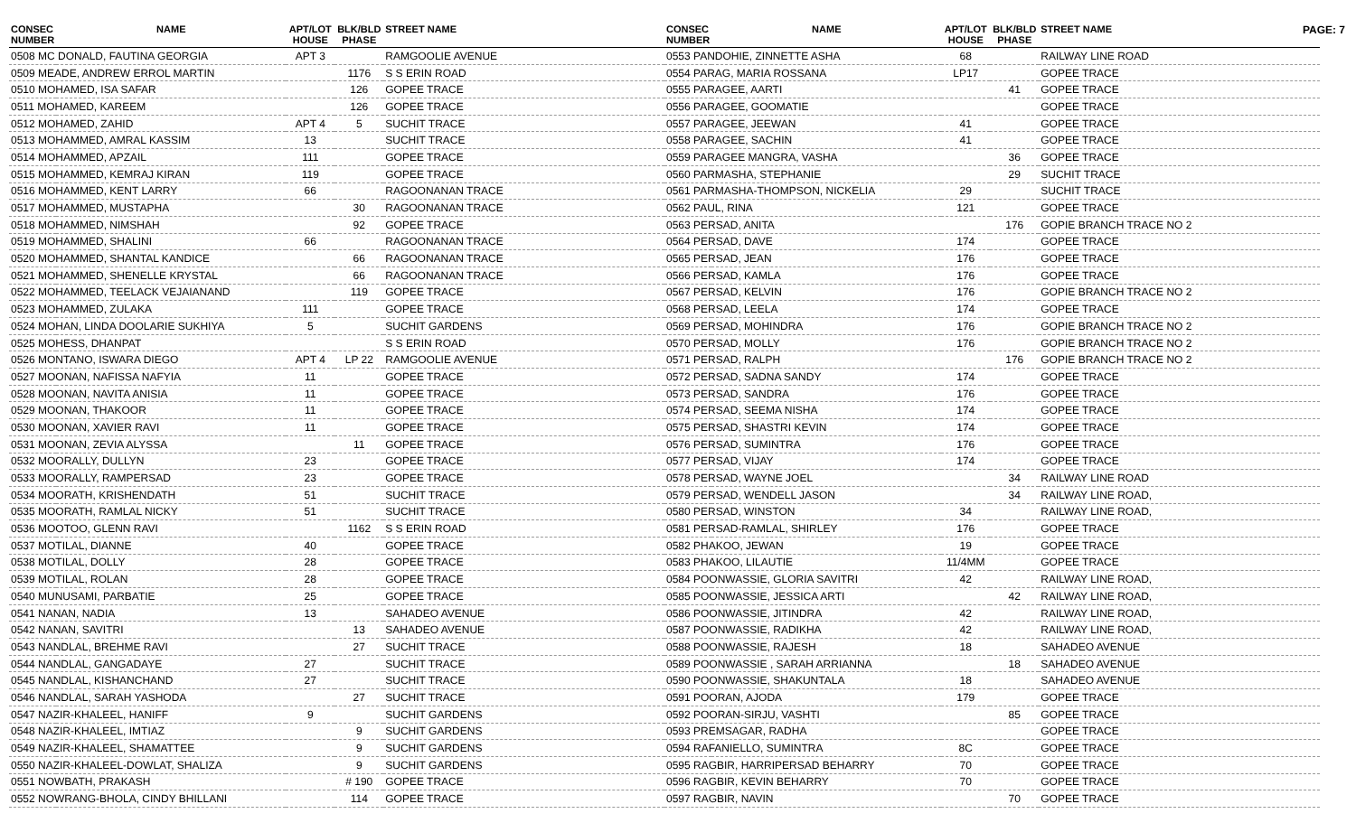PAGE: 7
| CONSEC NUMBER | NAME | APT/LOT HOUSE | BLK/BLD PHASE | STREET NAME |
| --- | --- | --- | --- | --- |
| 0508 MC DONALD, FAUTINA GEORGIA | | APT 3 | | RAMGOOLIE AVENUE |
| 0509 MEADE, ANDREW ERROL MARTIN | | | 1176 | S S ERIN ROAD |
| 0510 MOHAMED, ISA SAFAR | | | 126 | GOPEE TRACE |
| 0511 MOHAMED, KAREEM | | | 126 | GOPEE TRACE |
| 0512 MOHAMED, ZAHID | | APT 4 | 5 | SUCHIT TRACE |
| 0513 MOHAMMED, AMRAL KASSIM | | 13 | | SUCHIT TRACE |
| 0514 MOHAMMED, APZAIL | | 111 | | GOPEE TRACE |
| 0515 MOHAMMED, KEMRAJ KIRAN | | 119 | | GOPEE TRACE |
| 0516 MOHAMMED, KENT LARRY | | 66 | | RAGOONANAN TRACE |
| 0517 MOHAMMED, MUSTAPHA | | | 30 | RAGOONANAN TRACE |
| 0518 MOHAMMED, NIMSHAH | | | 92 | GOPEE TRACE |
| 0519 MOHAMMED, SHALINI | | 66 | | RAGOONANAN TRACE |
| 0520 MOHAMMED, SHANTAL KANDICE | | | 66 | RAGOONANAN TRACE |
| 0521 MOHAMMED, SHENELLE KRYSTAL | | | 66 | RAGOONANAN TRACE |
| 0522 MOHAMMED, TEELACK VEJAIANAND | | | 119 | GOPEE TRACE |
| 0523 MOHAMMED, ZULAKA | | 111 | | GOPEE TRACE |
| 0524 MOHAN, LINDA DOOLARIE SUKHIYA | | 5 | | SUCHIT GARDENS |
| 0525 MOHESS, DHANPAT | | | | S S ERIN ROAD |
| 0526 MONTANO, ISWARA DIEGO | | APT 4 | LP 22 | RAMGOOLIE AVENUE |
| 0527 MOONAN, NAFISSA NAFYIA | | 11 | | GOPEE TRACE |
| 0528 MOONAN, NAVITA ANISIA | | 11 | | GOPEE TRACE |
| 0529 MOONAN, THAKOOR | | 11 | | GOPEE TRACE |
| 0530 MOONAN, XAVIER RAVI | | 11 | | GOPEE TRACE |
| 0531 MOONAN, ZEVIA ALYSSA | | | 11 | GOPEE TRACE |
| 0532 MOORALLY, DULLYN | | 23 | | GOPEE TRACE |
| 0533 MOORALLY, RAMPERSAD | | 23 | | GOPEE TRACE |
| 0534 MOORATH, KRISHENDATH | | 51 | | SUCHIT TRACE |
| 0535 MOORATH, RAMLAL NICKY | | 51 | | SUCHIT TRACE |
| 0536 MOOTOO, GLENN RAVI | | | 1162 | S S ERIN ROAD |
| 0537 MOTILAL, DIANNE | | 40 | | GOPEE TRACE |
| 0538 MOTILAL, DOLLY | | 28 | | GOPEE TRACE |
| 0539 MOTILAL, ROLAN | | 28 | | GOPEE TRACE |
| 0540 MUNUSAMI, PARBATIE | | 25 | | GOPEE TRACE |
| 0541 NANAN, NADIA | | 13 | | SAHADEO AVENUE |
| 0542 NANAN, SAVITRI | | | 13 | SAHADEO AVENUE |
| 0543 NANDLAL, BREHME RAVI | | | 27 | SUCHIT TRACE |
| 0544 NANDLAL, GANGADAYE | | 27 | | SUCHIT TRACE |
| 0545 NANDLAL, KISHANCHAND | | 27 | | SUCHIT TRACE |
| 0546 NANDLAL, SARAH YASHODA | | | 27 | SUCHIT TRACE |
| 0547 NAZIR-KHALEEL, HANIFF | | 9 | | SUCHIT GARDENS |
| 0548 NAZIR-KHALEEL, IMTIAZ | | | 9 | SUCHIT GARDENS |
| 0549 NAZIR-KHALEEL, SHAMATTEE | | | 9 | SUCHIT GARDENS |
| 0550 NAZIR-KHALEEL-DOWLAT, SHALIZA | | | 9 | SUCHIT GARDENS |
| 0551 NOWBATH, PRAKASH | | | # 190 | GOPEE TRACE |
| 0552 NOWRANG-BHOLA, CINDY BHILLANI | | | 114 | GOPEE TRACE |
| CONSEC NUMBER | NAME | APT/LOT HOUSE | BLK/BLD PHASE | STREET NAME |
| --- | --- | --- | --- | --- |
| 0553 PANDOHIE, ZINNETTE ASHA | | 68 | | RAILWAY LINE ROAD |
| 0554 PARAG, MARIA ROSSANA | | LP17 | | GOPEE TRACE |
| 0555 PARAGEE, AARTI | | | 41 | GOPEE TRACE |
| 0556 PARAGEE, GOOMATIE | | | | GOPEE TRACE |
| 0557 PARAGEE, JEEWAN | | 41 | | GOPEE TRACE |
| 0558 PARAGEE, SACHIN | | 41 | | GOPEE TRACE |
| 0559 PARAGEE MANGRA, VASHA | | | 36 | GOPEE TRACE |
| 0560 PARMASHA, STEPHANIE | | | 29 | SUCHIT TRACE |
| 0561 PARMASHA-THOMPSON, NICKELIA | | 29 | | SUCHIT TRACE |
| 0562 PAUL, RINA | | 121 | | GOPEE TRACE |
| 0563 PERSAD, ANITA | | | 176 | GOPIE BRANCH TRACE NO 2 |
| 0564 PERSAD, DAVE | | 174 | | GOPEE TRACE |
| 0565 PERSAD, JEAN | | 176 | | GOPEE TRACE |
| 0566 PERSAD, KAMLA | | 176 | | GOPEE TRACE |
| 0567 PERSAD, KELVIN | | 176 | | GOPIE BRANCH TRACE NO 2 |
| 0568 PERSAD, LEELA | | 174 | | GOPEE TRACE |
| 0569 PERSAD, MOHINDRA | | 176 | | GOPIE BRANCH TRACE NO 2 |
| 0570 PERSAD, MOLLY | | 176 | | GOPIE BRANCH TRACE NO 2 |
| 0571 PERSAD, RALPH | | | 176 | GOPIE BRANCH TRACE NO 2 |
| 0572 PERSAD, SADNA SANDY | | 174 | | GOPEE TRACE |
| 0573 PERSAD, SANDRA | | 176 | | GOPEE TRACE |
| 0574 PERSAD, SEEMA NISHA | | 174 | | GOPEE TRACE |
| 0575 PERSAD, SHASTRI KEVIN | | 174 | | GOPEE TRACE |
| 0576 PERSAD, SUMINTRA | | 176 | | GOPEE TRACE |
| 0577 PERSAD, VIJAY | | 174 | | GOPEE TRACE |
| 0578 PERSAD, WAYNE JOEL | | | 34 | RAILWAY LINE ROAD |
| 0579 PERSAD, WENDELL JASON | | | 34 | RAILWAY LINE ROAD, |
| 0580 PERSAD, WINSTON | | 34 | | RAILWAY LINE ROAD, |
| 0581 PERSAD-RAMLAL, SHIRLEY | | 176 | | GOPEE TRACE |
| 0582 PHAKOO, JEWAN | | 19 | | GOPEE TRACE |
| 0583 PHAKOO, LILAUTIE | | 11/4MM | | GOPEE TRACE |
| 0584 POONWASSIE, GLORIA SAVITRI | | 42 | | RAILWAY LINE ROAD, |
| 0585 POONWASSIE, JESSICA ARTI | | | 42 | RAILWAY LINE ROAD, |
| 0586 POONWASSIE, JITINDRA | | 42 | | RAILWAY LINE ROAD, |
| 0587 POONWASSIE, RADIKHA | | 42 | | RAILWAY LINE ROAD, |
| 0588 POONWASSIE, RAJESH | | 18 | | SAHADEO AVENUE |
| 0589 POONWASSIE , SARAH ARRIANNA | | | 18 | SAHADEO AVENUE |
| 0590 POONWASSIE, SHAKUNTALA | | 18 | | SAHADEO AVENUE |
| 0591 POORAN, AJODA | | 179 | | GOPEE TRACE |
| 0592 POORAN-SIRJU, VASHTI | | | 85 | GOPEE TRACE |
| 0593 PREMSAGAR, RADHA | | | | GOPEE TRACE |
| 0594 RAFANIELLO, SUMINTRA | | 8C | | GOPEE TRACE |
| 0595 RAGBIR, HARRIPERSAD BEHARRY | | 70 | | GOPEE TRACE |
| 0596 RAGBIR, KEVIN BEHARRY | | 70 | | GOPEE TRACE |
| 0597 RAGBIR, NAVIN | | | 70 | GOPEE TRACE |